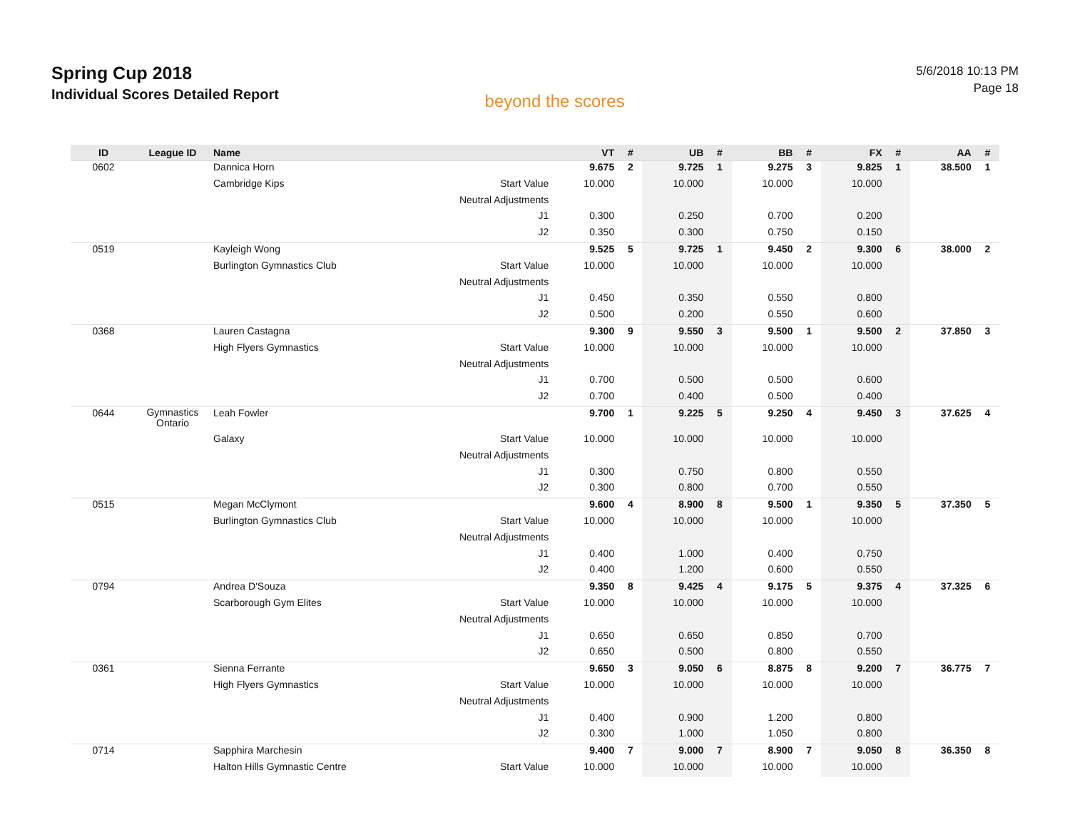Spring Cup 2018
Individual Scores Detailed Report
beyond the scores
5/6/2018 10:13 PM
Page 18
| ID | League ID | Name | | VT | # | UB | # | BB | # | FX | # | AA | # |
| --- | --- | --- | --- | --- | --- | --- | --- | --- | --- | --- | --- | --- | --- |
| 0602 | | Dannica Horn | | 9.675 | 2 | 9.725 | 1 | 9.275 | 3 | 9.825 | 1 | 38.500 | 1 |
| | | Cambridge Kips | Start Value | 10.000 | | 10.000 | | 10.000 | | 10.000 | | | |
| | | | Neutral Adjustments | | | | | | | | | | |
| | | | J1 | 0.300 | | 0.250 | | 0.700 | | 0.200 | | | |
| | | | J2 | 0.350 | | 0.300 | | 0.750 | | 0.150 | | | |
| 0519 | | Kayleigh Wong | | 9.525 | 5 | 9.725 | 1 | 9.450 | 2 | 9.300 | 6 | 38.000 | 2 |
| | | Burlington Gymnastics Club | Start Value | 10.000 | | 10.000 | | 10.000 | | 10.000 | | | |
| | | | Neutral Adjustments | | | | | | | | | | |
| | | | J1 | 0.450 | | 0.350 | | 0.550 | | 0.800 | | | |
| | | | J2 | 0.500 | | 0.200 | | 0.550 | | 0.600 | | | |
| 0368 | | Lauren Castagna | | 9.300 | 9 | 9.550 | 3 | 9.500 | 1 | 9.500 | 2 | 37.850 | 3 |
| | | High Flyers Gymnastics | Start Value | 10.000 | | 10.000 | | 10.000 | | 10.000 | | | |
| | | | Neutral Adjustments | | | | | | | | | | |
| | | | J1 | 0.700 | | 0.500 | | 0.500 | | 0.600 | | | |
| | | | J2 | 0.700 | | 0.400 | | 0.500 | | 0.400 | | | |
| 0644 | Gymnastics Ontario | Leah Fowler | | 9.700 | 1 | 9.225 | 5 | 9.250 | 4 | 9.450 | 3 | 37.625 | 4 |
| | | Galaxy | Start Value | 10.000 | | 10.000 | | 10.000 | | 10.000 | | | |
| | | | Neutral Adjustments | | | | | | | | | | |
| | | | J1 | 0.300 | | 0.750 | | 0.800 | | 0.550 | | | |
| | | | J2 | 0.300 | | 0.800 | | 0.700 | | 0.550 | | | |
| 0515 | | Megan McClymont | | 9.600 | 4 | 8.900 | 8 | 9.500 | 1 | 9.350 | 5 | 37.350 | 5 |
| | | Burlington Gymnastics Club | Start Value | 10.000 | | 10.000 | | 10.000 | | 10.000 | | | |
| | | | Neutral Adjustments | | | | | | | | | | |
| | | | J1 | 0.400 | | 1.000 | | 0.400 | | 0.750 | | | |
| | | | J2 | 0.400 | | 1.200 | | 0.600 | | 0.550 | | | |
| 0794 | | Andrea D'Souza | | 9.350 | 8 | 9.425 | 4 | 9.175 | 5 | 9.375 | 4 | 37.325 | 6 |
| | | Scarborough Gym Elites | Start Value | 10.000 | | 10.000 | | 10.000 | | 10.000 | | | |
| | | | Neutral Adjustments | | | | | | | | | | |
| | | | J1 | 0.650 | | 0.650 | | 0.850 | | 0.700 | | | |
| | | | J2 | 0.650 | | 0.500 | | 0.800 | | 0.550 | | | |
| 0361 | | Sienna Ferrante | | 9.650 | 3 | 9.050 | 6 | 8.875 | 8 | 9.200 | 7 | 36.775 | 7 |
| | | High Flyers Gymnastics | Start Value | 10.000 | | 10.000 | | 10.000 | | 10.000 | | | |
| | | | Neutral Adjustments | | | | | | | | | | |
| | | | J1 | 0.400 | | 0.900 | | 1.200 | | 0.800 | | | |
| | | | J2 | 0.300 | | 1.000 | | 1.050 | | 0.800 | | | |
| 0714 | | Sapphira Marchesin | | 9.400 | 7 | 9.000 | 7 | 8.900 | 7 | 9.050 | 8 | 36.350 | 8 |
| | | Halton Hills Gymnastic Centre | Start Value | 10.000 | | 10.000 | | 10.000 | | 10.000 | | | |